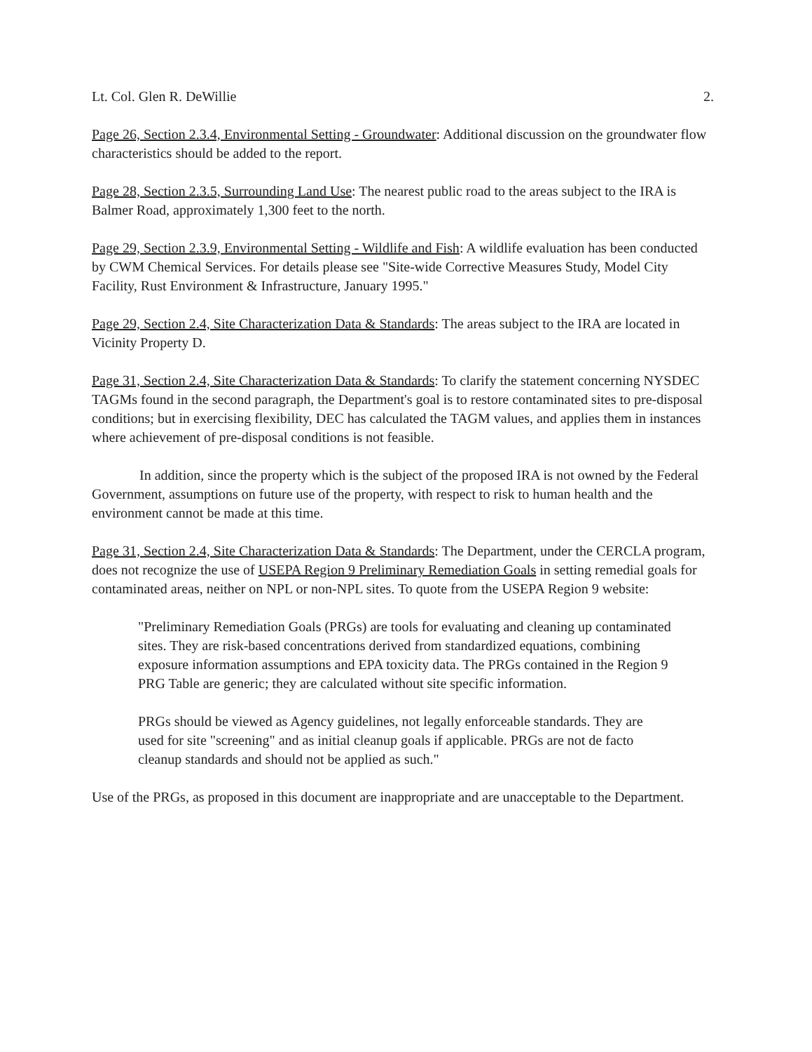Lt. Col. Glen R. DeWillie 2.
Page 26, Section 2.3.4, Environmental Setting - Groundwater: Additional discussion on the groundwater flow characteristics should be added to the report.
Page 28, Section 2.3.5, Surrounding Land Use: The nearest public road to the areas subject to the IRA is Balmer Road, approximately 1,300 feet to the north.
Page 29, Section 2.3.9, Environmental Setting - Wildlife and Fish: A wildlife evaluation has been conducted by CWM Chemical Services. For details please see "Site-wide Corrective Measures Study, Model City Facility, Rust Environment & Infrastructure, January 1995."
Page 29, Section 2.4, Site Characterization Data & Standards: The areas subject to the IRA are located in Vicinity Property D.
Page 31, Section 2.4, Site Characterization Data & Standards: To clarify the statement concerning NYSDEC TAGMs found in the second paragraph, the Department's goal is to restore contaminated sites to pre-disposal conditions; but in exercising flexibility, DEC has calculated the TAGM values, and applies them in instances where achievement of pre-disposal conditions is not feasible.
In addition, since the property which is the subject of the proposed IRA is not owned by the Federal Government, assumptions on future use of the property, with respect to risk to human health and the environment cannot be made at this time.
Page 31, Section 2.4, Site Characterization Data & Standards: The Department, under the CERCLA program, does not recognize the use of USEPA Region 9 Preliminary Remediation Goals in setting remedial goals for contaminated areas, neither on NPL or non-NPL sites. To quote from the USEPA Region 9 website:
"Preliminary Remediation Goals (PRGs) are tools for evaluating and cleaning up contaminated sites. They are risk-based concentrations derived from standardized equations, combining exposure information assumptions and EPA toxicity data. The PRGs contained in the Region 9 PRG Table are generic; they are calculated without site specific information.
PRGs should be viewed as Agency guidelines, not legally enforceable standards. They are used for site "screening" and as initial cleanup goals if applicable. PRGs are not de facto cleanup standards and should not be applied as such."
Use of the PRGs, as proposed in this document are inappropriate and are unacceptable to the Department.